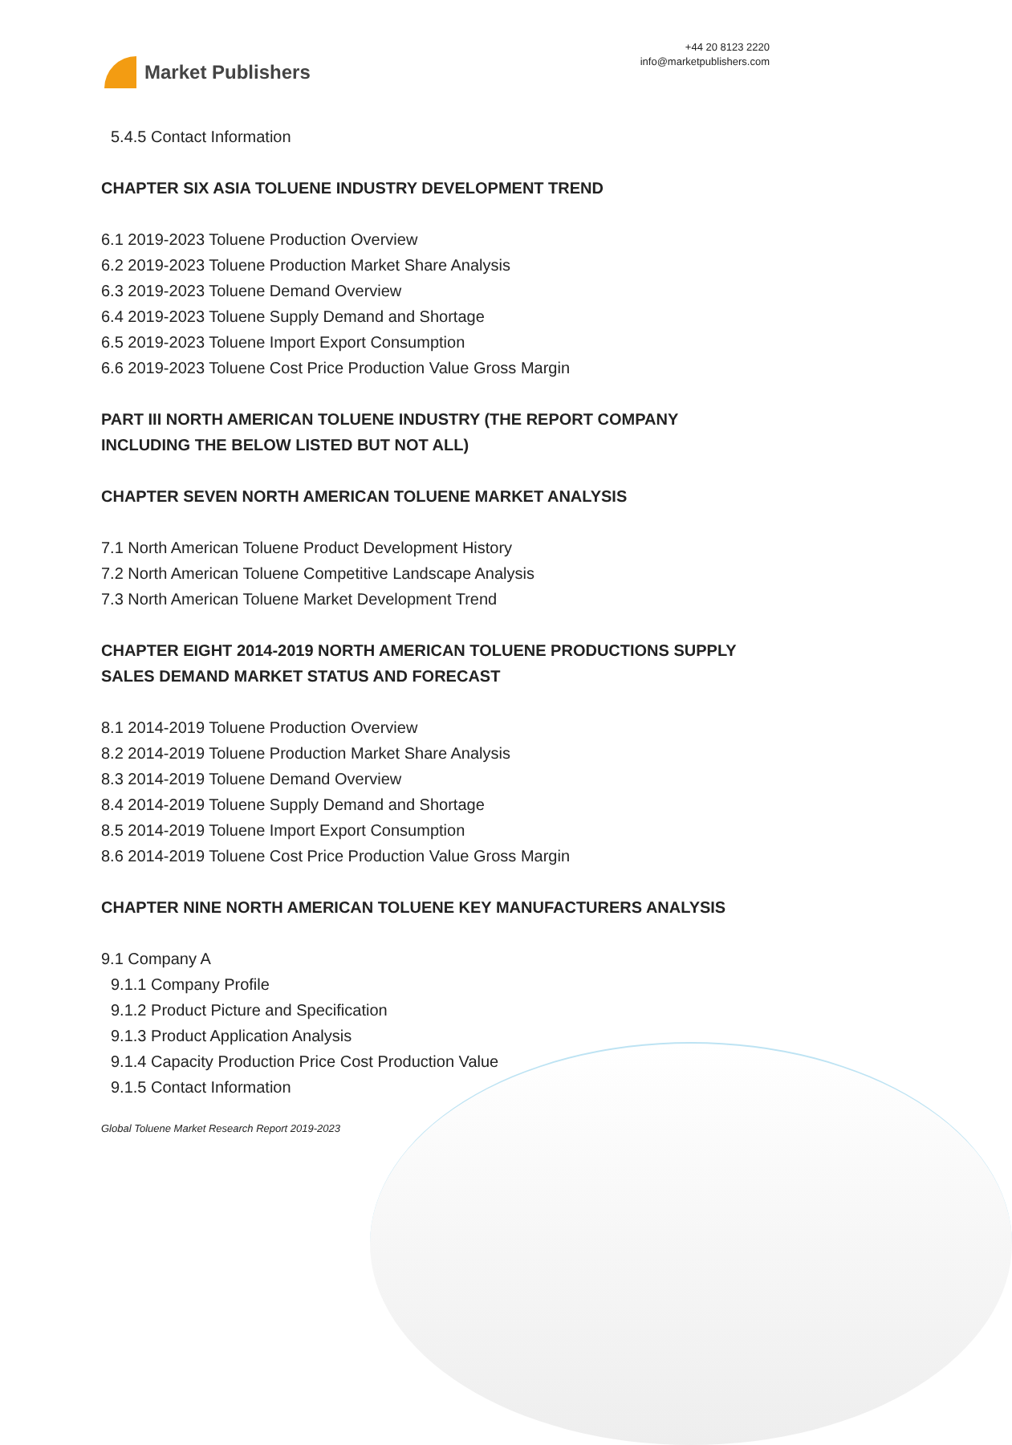Market Publishers
+44 20 8123 2220
info@marketpublishers.com
5.4.5 Contact Information
CHAPTER SIX ASIA TOLUENE INDUSTRY DEVELOPMENT TREND
6.1 2019-2023 Toluene Production Overview
6.2 2019-2023 Toluene Production Market Share Analysis
6.3 2019-2023 Toluene Demand Overview
6.4 2019-2023 Toluene Supply Demand and Shortage
6.5 2019-2023 Toluene Import Export Consumption
6.6 2019-2023 Toluene Cost Price Production Value Gross Margin
PART III NORTH AMERICAN TOLUENE INDUSTRY (THE REPORT COMPANY INCLUDING THE BELOW LISTED BUT NOT ALL)
CHAPTER SEVEN NORTH AMERICAN TOLUENE MARKET ANALYSIS
7.1 North American Toluene Product Development History
7.2 North American Toluene Competitive Landscape Analysis
7.3 North American Toluene Market Development Trend
CHAPTER EIGHT 2014-2019 NORTH AMERICAN TOLUENE PRODUCTIONS SUPPLY SALES DEMAND MARKET STATUS AND FORECAST
8.1 2014-2019 Toluene Production Overview
8.2 2014-2019 Toluene Production Market Share Analysis
8.3 2014-2019 Toluene Demand Overview
8.4 2014-2019 Toluene Supply Demand and Shortage
8.5 2014-2019 Toluene Import Export Consumption
8.6 2014-2019 Toluene Cost Price Production Value Gross Margin
CHAPTER NINE NORTH AMERICAN TOLUENE KEY MANUFACTURERS ANALYSIS
9.1 Company A
9.1.1 Company Profile
9.1.2 Product Picture and Specification
9.1.3 Product Application Analysis
9.1.4 Capacity Production Price Cost Production Value
9.1.5 Contact Information
Global Toluene Market Research Report 2019-2023